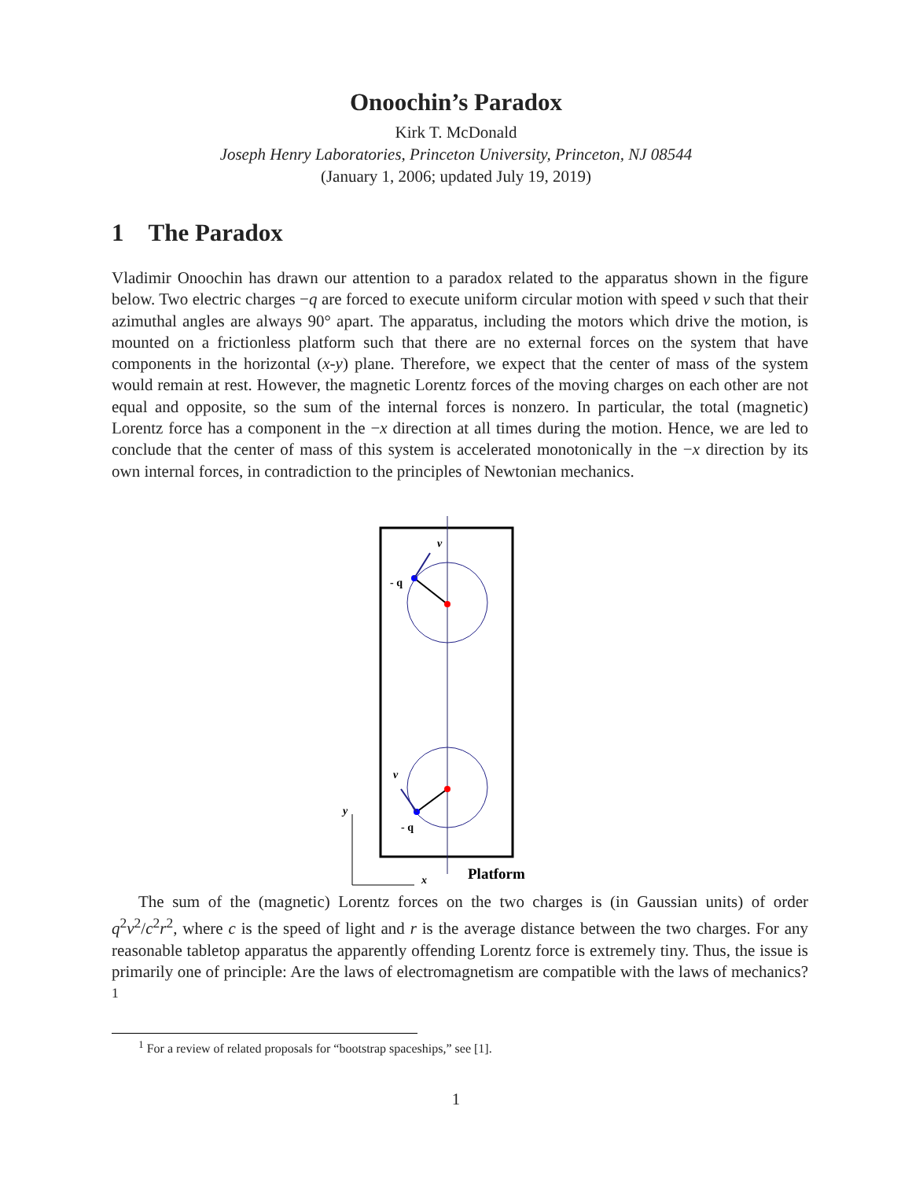Onoochin’s Paradox
Kirk T. McDonald
Joseph Henry Laboratories, Princeton University, Princeton, NJ 08544
(January 1, 2006; updated July 19, 2019)
1 The Paradox
Vladimir Onoochin has drawn our attention to a paradox related to the apparatus shown in the figure below. Two electric charges −q are forced to execute uniform circular motion with speed v such that their azimuthal angles are always 90° apart. The apparatus, including the motors which drive the motion, is mounted on a frictionless platform such that there are no external forces on the system that have components in the horizontal (x-y) plane. Therefore, we expect that the center of mass of the system would remain at rest. However, the magnetic Lorentz forces of the moving charges on each other are not equal and opposite, so the sum of the internal forces is nonzero. In particular, the total (magnetic) Lorentz force has a component in the −x direction at all times during the motion. Hence, we are led to conclude that the center of mass of this system is accelerated monotonically in the −x direction by its own internal forces, in contradiction to the principles of Newtonian mechanics.
v
- q
v
- q
y
x
Platform
The sum of the (magnetic) Lorentz forces on the two charges is (in Gaussian units) of order q<sup>2</sup>v<sup>2</sup>/c<sup>2</sup>r<sup>2</sup>, where c is the speed of light and r is the average distance between the two charges. For any reasonable tabletop apparatus the apparently offending Lorentz force is extremely tiny. Thus, the issue is primarily one of principle: Are the laws of electromagnetism are compatible with the laws of mechanics?<sup>1</sup>
<sup>1</sup> For a review of related proposals for “bootstrap spaceships,” see [1].
1